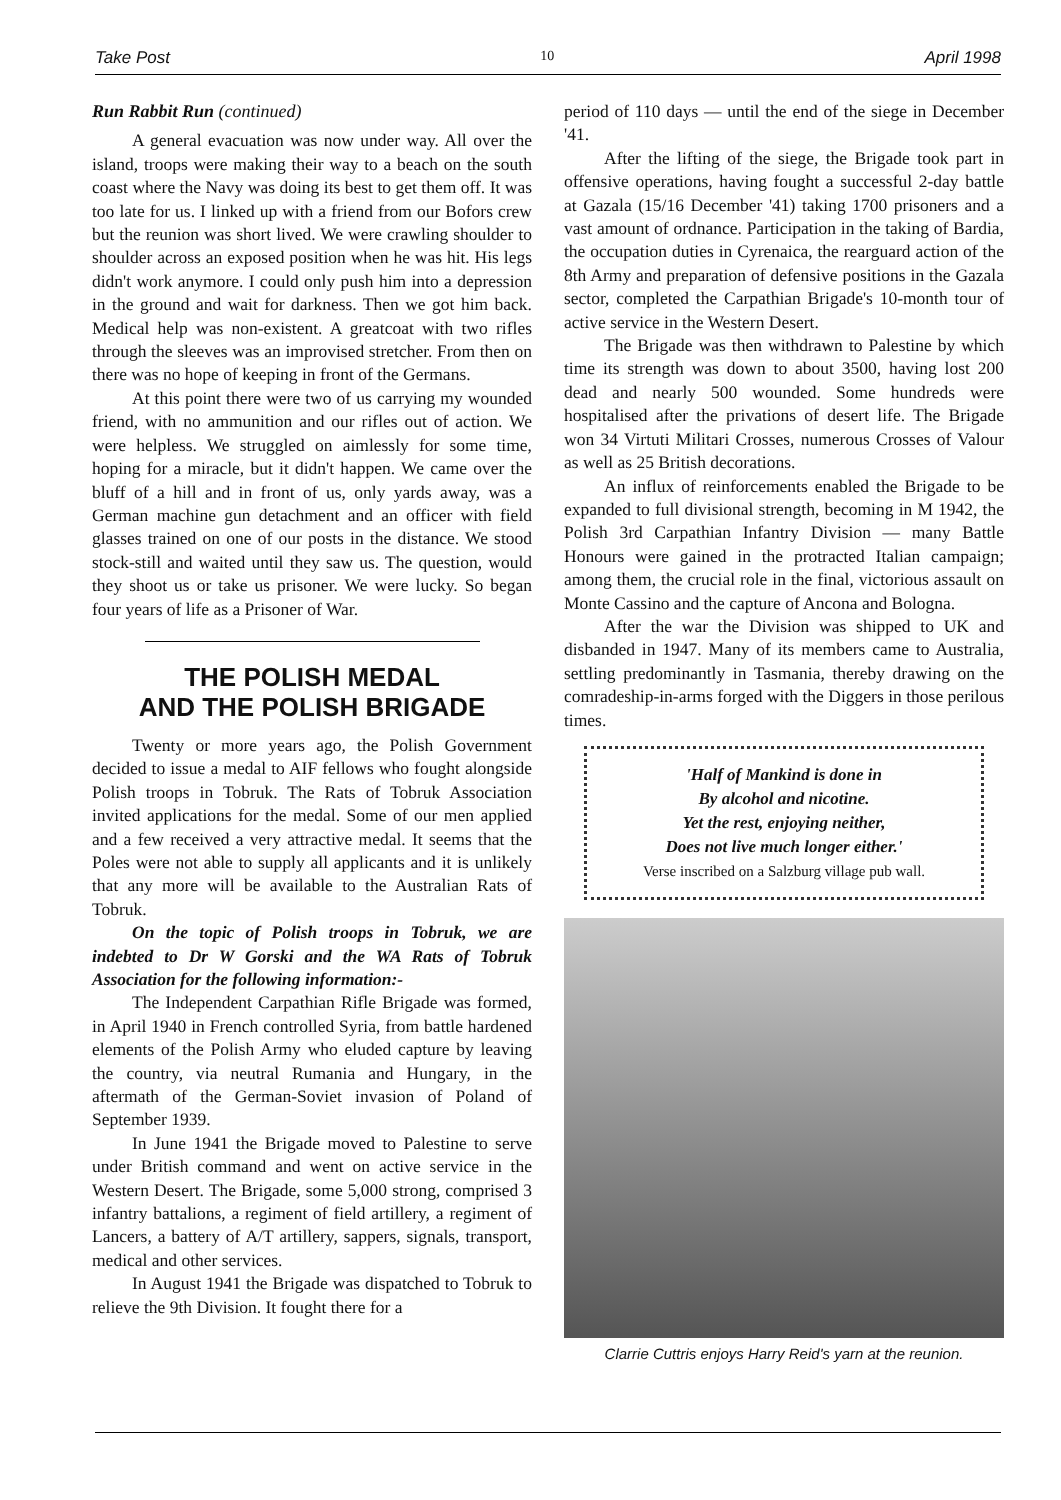Take Post 10 April 1998
Run Rabbit Run (continued)
A general evacuation was now under way. All over the island, troops were making their way to a beach on the south coast where the Navy was doing its best to get them off. It was too late for us. I linked up with a friend from our Bofors crew but the reunion was short lived. We were crawling shoulder to shoulder across an exposed position when he was hit. His legs didn't work anymore. I could only push him into a depression in the ground and wait for darkness. Then we got him back. Medical help was non-existent. A greatcoat with two rifles through the sleeves was an improvised stretcher. From then on there was no hope of keeping in front of the Germans.
At this point there were two of us carrying my wounded friend, with no ammunition and our rifles out of action. We were helpless. We struggled on aimlessly for some time, hoping for a miracle, but it didn't happen. We came over the bluff of a hill and in front of us, only yards away, was a German machine gun detachment and an officer with field glasses trained on one of our posts in the distance. We stood stock-still and waited until they saw us. The question, would they shoot us or take us prisoner. We were lucky. So began four years of life as a Prisoner of War.
THE POLISH MEDAL
AND THE POLISH BRIGADE
Twenty or more years ago, the Polish Government decided to issue a medal to AIF fellows who fought alongside Polish troops in Tobruk. The Rats of Tobruk Association invited applications for the medal. Some of our men applied and a few received a very attractive medal. It seems that the Poles were not able to supply all applicants and it is unlikely that any more will be available to the Australian Rats of Tobruk.
On the topic of Polish troops in Tobruk, we are indebted to Dr W Gorski and the WA Rats of Tobruk Association for the following information:-
The Independent Carpathian Rifle Brigade was formed, in April 1940 in French controlled Syria, from battle hardened elements of the Polish Army who eluded capture by leaving the country, via neutral Rumania and Hungary, in the aftermath of the German-Soviet invasion of Poland of September 1939.
In June 1941 the Brigade moved to Palestine to serve under British command and went on active service in the Western Desert. The Brigade, some 5,000 strong, comprised 3 infantry battalions, a regiment of field artillery, a regiment of Lancers, a battery of A/T artillery, sappers, signals, transport, medical and other services.
In August 1941 the Brigade was dispatched to Tobruk to relieve the 9th Division. It fought there for a
period of 110 days — until the end of the siege in December '41.
After the lifting of the siege, the Brigade took part in offensive operations, having fought a successful 2-day battle at Gazala (15/16 December '41) taking 1700 prisoners and a vast amount of ordnance. Participation in the taking of Bardia, the occupation duties in Cyrenaica, the rearguard action of the 8th Army and preparation of defensive positions in the Gazala sector, completed the Carpathian Brigade's 10-month tour of active service in the Western Desert.
The Brigade was then withdrawn to Palestine by which time its strength was down to about 3500, having lost 200 dead and nearly 500 wounded. Some hundreds were hospitalised after the privations of desert life. The Brigade won 34 Virtuti Militari Crosses, numerous Crosses of Valour as well as 25 British decorations.
An influx of reinforcements enabled the Brigade to be expanded to full divisional strength, becoming in M 1942, the Polish 3rd Carpathian Infantry Division — many Battle Honours were gained in the protracted Italian campaign; among them, the crucial role in the final, victorious assault on Monte Cassino and the capture of Ancona and Bologna.
After the war the Division was shipped to UK and disbanded in 1947. Many of its members came to Australia, settling predominantly in Tasmania, thereby drawing on the comradeship-in-arms forged with the Diggers in those perilous times.
'Half of Mankind is done in
By alcohol and nicotine.
Yet the rest, enjoying neither,
Does not live much longer either.'
Verse inscribed on a Salzburg village pub wall.
Clarrie Cuttris enjoys Harry Reid's yarn at the reunion.